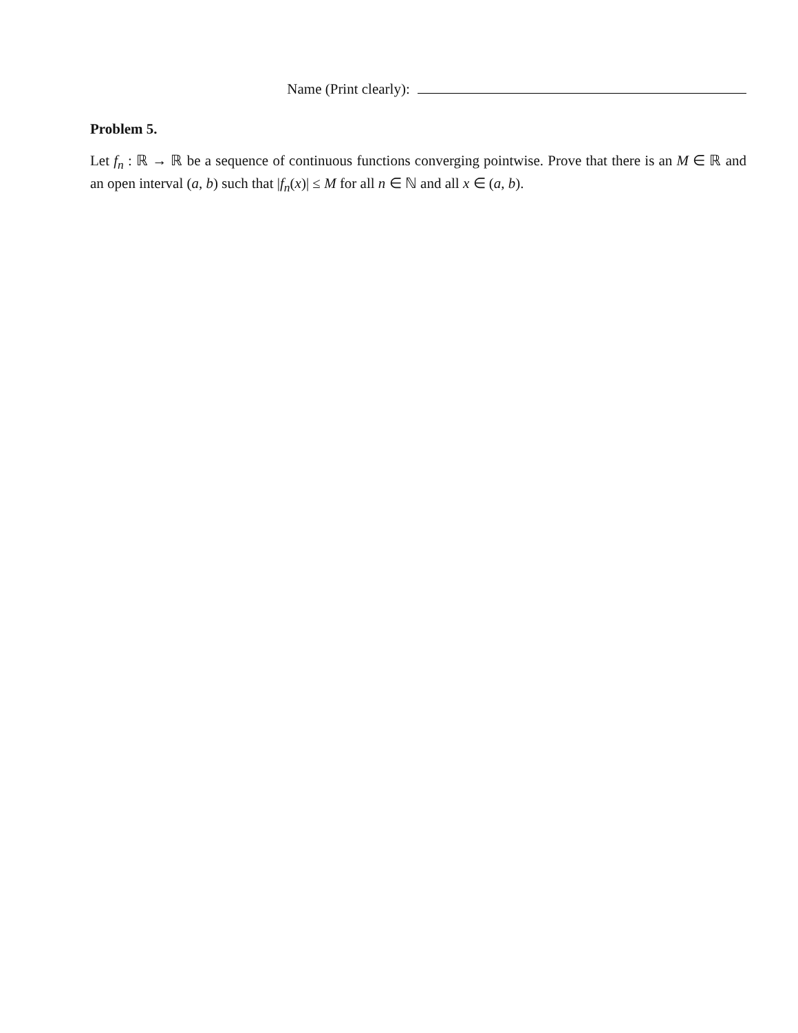Name (Print clearly):
Problem 5.
Let f<sub>n</sub> : ℝ → ℝ be a sequence of continuous functions converging pointwise. Prove that there is an M ∈ ℝ and an open interval (a, b) such that |f<sub>n</sub>(x)| ≤ M for all n ∈ ℕ and all x ∈ (a, b).